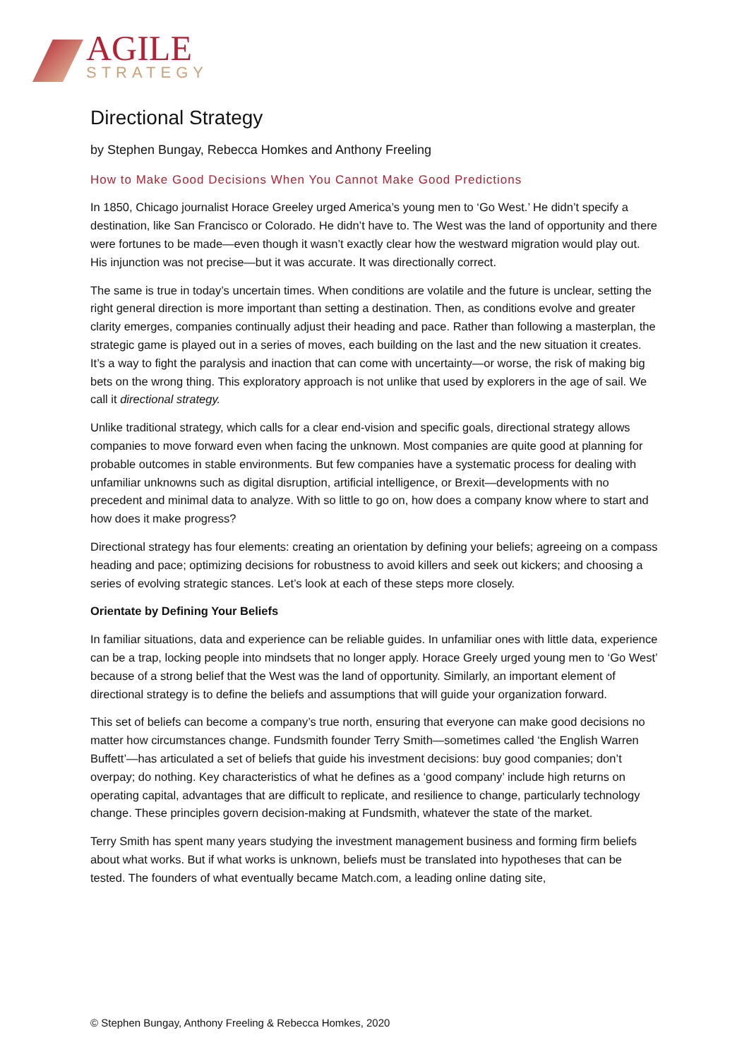AGILE
STRATEGY
Directional Strategy
by Stephen Bungay, Rebecca Homkes and Anthony Freeling
How to Make Good Decisions When You Cannot Make Good Predictions
In 1850, Chicago journalist Horace Greeley urged America’s young men to ‘Go West.’ He didn’t specify a destination, like San Francisco or Colorado. He didn’t have to. The West was the land of opportunity and there were fortunes to be made—even though it wasn’t exactly clear how the westward migration would play out. His injunction was not precise—but it was accurate. It was directionally correct.
The same is true in today’s uncertain times. When conditions are volatile and the future is unclear, setting the right general direction is more important than setting a destination. Then, as conditions evolve and greater clarity emerges, companies continually adjust their heading and pace. Rather than following a masterplan, the strategic game is played out in a series of moves, each building on the last and the new situation it creates. It’s a way to fight the paralysis and inaction that can come with uncertainty—or worse, the risk of making big bets on the wrong thing. This exploratory approach is not unlike that used by explorers in the age of sail. We call it directional strategy.
Unlike traditional strategy, which calls for a clear end-vision and specific goals, directional strategy allows companies to move forward even when facing the unknown. Most companies are quite good at planning for probable outcomes in stable environments. But few companies have a systematic process for dealing with unfamiliar unknowns such as digital disruption, artificial intelligence, or Brexit—developments with no precedent and minimal data to analyze. With so little to go on, how does a company know where to start and how does it make progress?
Directional strategy has four elements: creating an orientation by defining your beliefs; agreeing on a compass heading and pace; optimizing decisions for robustness to avoid killers and seek out kickers; and choosing a series of evolving strategic stances. Let’s look at each of these steps more closely.
Orientate by Defining Your Beliefs
In familiar situations, data and experience can be reliable guides. In unfamiliar ones with little data, experience can be a trap, locking people into mindsets that no longer apply. Horace Greely urged young men to ‘Go West’ because of a strong belief that the West was the land of opportunity. Similarly, an important element of directional strategy is to define the beliefs and assumptions that will guide your organization forward.
This set of beliefs can become a company’s true north, ensuring that everyone can make good decisions no matter how circumstances change. Fundsmith founder Terry Smith—sometimes called ‘the English Warren Buffett’—has articulated a set of beliefs that guide his investment decisions: buy good companies; don’t overpay; do nothing. Key characteristics of what he defines as a ‘good company’ include high returns on operating capital, advantages that are difficult to replicate, and resilience to change, particularly technology change. These principles govern decision-making at Fundsmith, whatever the state of the market.
Terry Smith has spent many years studying the investment management business and forming firm beliefs about what works. But if what works is unknown, beliefs must be translated into hypotheses that can be tested. The founders of what eventually became Match.com, a leading online dating site,
© Stephen Bungay, Anthony Freeling & Rebecca Homkes, 2020